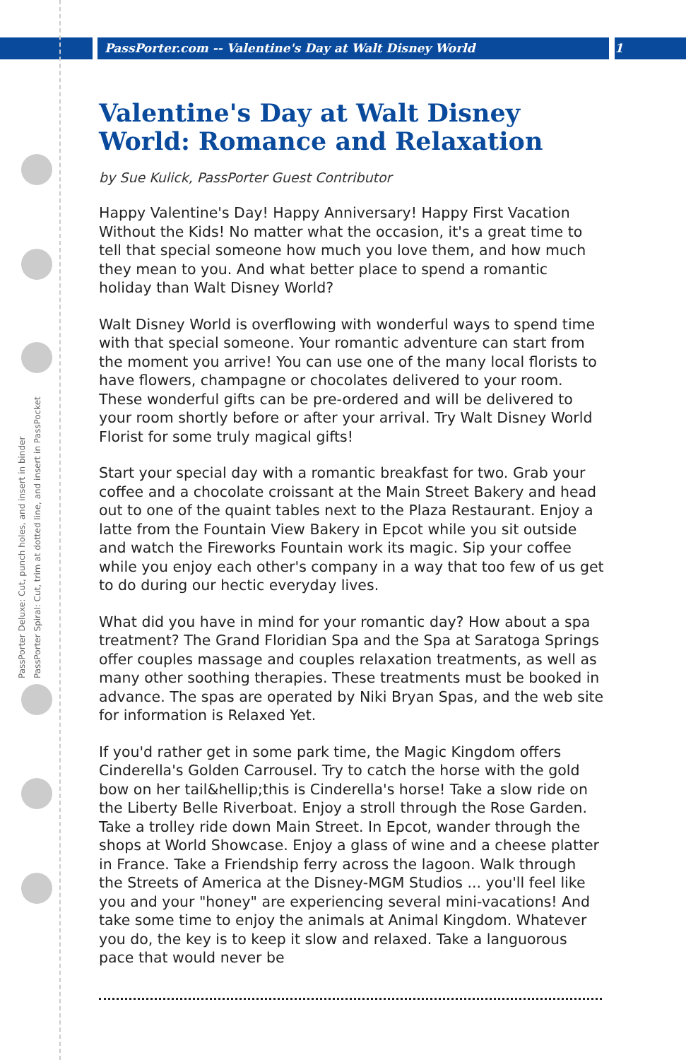PassPorter.com -- Valentine's Day at Walt Disney World 1
PassPorter Deluxe: Cut, punch holes, and insert in binder
PassPorter Spiral: Cut, trim at dotted line, and insert in PassPocket
Valentine's Day at Walt Disney World: Romance and Relaxation
by Sue Kulick, PassPorter Guest Contributor
Happy Valentine's Day! Happy Anniversary! Happy First Vacation Without the Kids! No matter what the occasion, it's a great time to tell that special someone how much you love them, and how much they mean to you. And what better place to spend a romantic holiday than Walt Disney World?
Walt Disney World is overflowing with wonderful ways to spend time with that special someone. Your romantic adventure can start from the moment you arrive! You can use one of the many local florists to have flowers, champagne or chocolates delivered to your room. These wonderful gifts can be pre-ordered and will be delivered to your room shortly before or after your arrival. Try Walt Disney World Florist for some truly magical gifts!
Start your special day with a romantic breakfast for two. Grab your coffee and a chocolate croissant at the Main Street Bakery and head out to one of the quaint tables next to the Plaza Restaurant. Enjoy a latte from the Fountain View Bakery in Epcot while you sit outside and watch the Fireworks Fountain work its magic. Sip your coffee while you enjoy each other's company in a way that too few of us get to do during our hectic everyday lives.
What did you have in mind for your romantic day? How about a spa treatment? The Grand Floridian Spa and the Spa at Saratoga Springs offer couples massage and couples relaxation treatments, as well as many other soothing therapies. These treatments must be booked in advance. The spas are operated by Niki Bryan Spas, and the web site for information is Relaxed Yet.
If you'd rather get in some park time, the Magic Kingdom offers Cinderella's Golden Carrousel. Try to catch the horse with the gold bow on her tail&hellip;this is Cinderella's horse! Take a slow ride on the Liberty Belle Riverboat. Enjoy a stroll through the Rose Garden. Take a trolley ride down Main Street. In Epcot, wander through the shops at World Showcase. Enjoy a glass of wine and a cheese platter in France. Take a Friendship ferry across the lagoon. Walk through the Streets of America at the Disney-MGM Studios ... you'll feel like you and your "honey" are experiencing several mini-vacations! And take some time to enjoy the animals at Animal Kingdom. Whatever you do, the key is to keep it slow and relaxed. Take a languorous pace that would never be